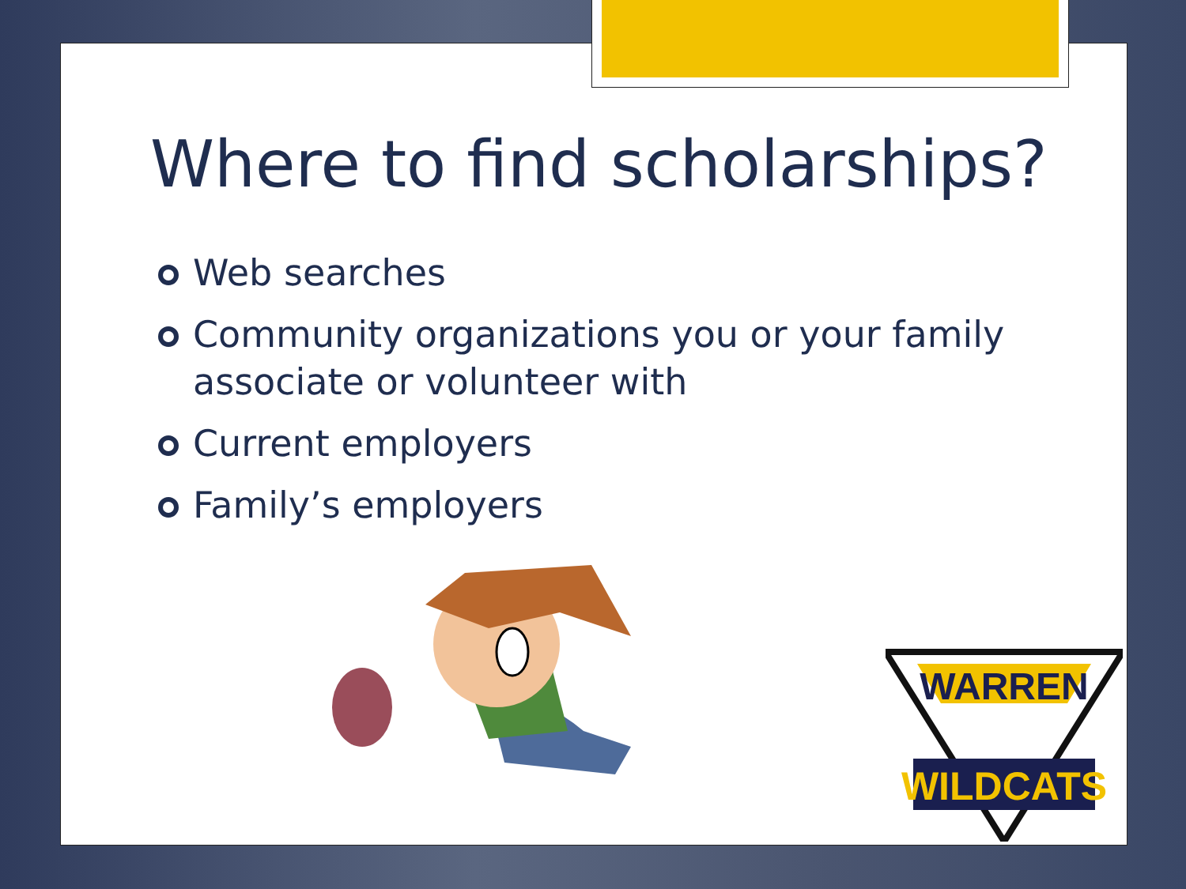Where to find scholarships?
Web searches
Community organizations you or your family associate or volunteer with
Current employers
Family’s employers
WARREN
WILDCATS